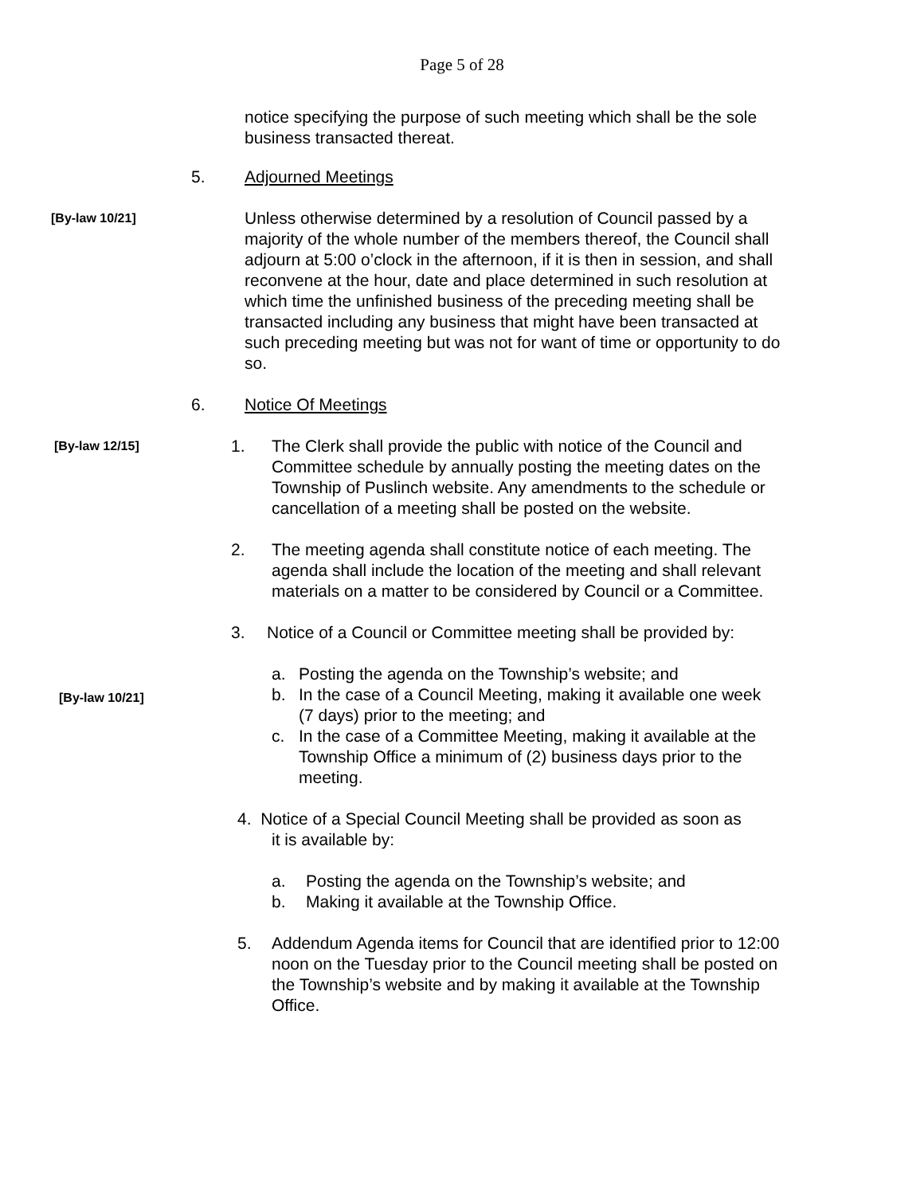Page 5 of 28
notice specifying the purpose of such meeting which shall be the sole business transacted thereat.
5. Adjourned Meetings
[By-law 10/21]
Unless otherwise determined by a resolution of Council passed by a majority of the whole number of the members thereof, the Council shall adjourn at 5:00 o’clock in the afternoon, if it is then in session, and shall reconvene at the hour, date and place determined in such resolution at which time the unfinished business of the preceding meeting shall be transacted including any business that might have been transacted at such preceding meeting but was not for want of time or opportunity to do so.
6. Notice Of Meetings
[By-law 12/15]
1. The Clerk shall provide the public with notice of the Council and Committee schedule by annually posting the meeting dates on the Township of Puslinch website. Any amendments to the schedule or cancellation of a meeting shall be posted on the website.
2. The meeting agenda shall constitute notice of each meeting. The agenda shall include the location of the meeting and shall relevant materials on a matter to be considered by Council or a Committee.
3. Notice of a Council or Committee meeting shall be provided by:
[By-law 10/21]
a. Posting the agenda on the Township’s website; and
b. In the case of a Council Meeting, making it available one week (7 days) prior to the meeting; and
c. In the case of a Committee Meeting, making it available at the Township Office a minimum of (2) business days prior to the meeting.
4. Notice of a Special Council Meeting shall be provided as soon as
it is available by:
a. Posting the agenda on the Township’s website; and
b. Making it available at the Township Office.
5. Addendum Agenda items for Council that are identified prior to 12:00 noon on the Tuesday prior to the Council meeting shall be posted on the Township’s website and by making it available at the Township Office.